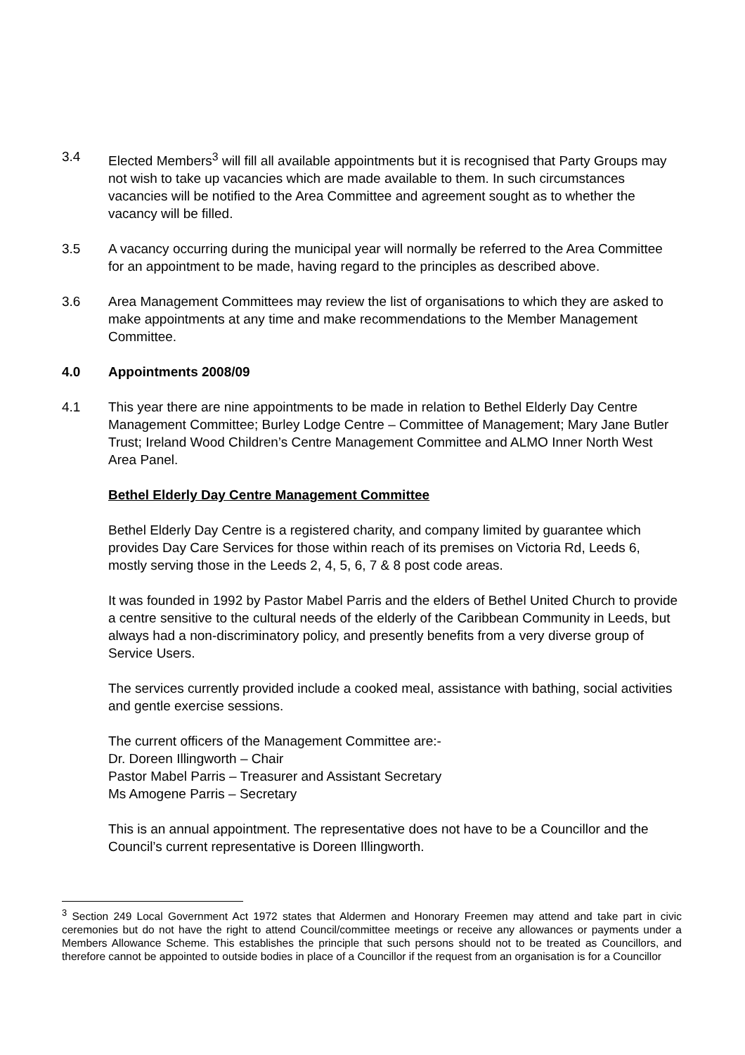3.4 Elected Members<sup>3</sup> will fill all available appointments but it is recognised that Party Groups may not wish to take up vacancies which are made available to them. In such circumstances vacancies will be notified to the Area Committee and agreement sought as to whether the vacancy will be filled.
3.5 A vacancy occurring during the municipal year will normally be referred to the Area Committee for an appointment to be made, having regard to the principles as described above.
3.6 Area Management Committees may review the list of organisations to which they are asked to make appointments at any time and make recommendations to the Member Management Committee.
4.0 Appointments 2008/09
4.1 This year there are nine appointments to be made in relation to Bethel Elderly Day Centre Management Committee; Burley Lodge Centre – Committee of Management; Mary Jane Butler Trust; Ireland Wood Children’s Centre Management Committee and ALMO Inner North West Area Panel.
Bethel Elderly Day Centre Management Committee
Bethel Elderly Day Centre is a registered charity, and company limited by guarantee which provides Day Care Services for those within reach of its premises on Victoria Rd, Leeds 6, mostly serving those in the Leeds 2, 4, 5, 6, 7 & 8 post code areas.
It was founded in 1992 by Pastor Mabel Parris and the elders of Bethel United Church to provide a centre sensitive to the cultural needs of the elderly of the Caribbean Community in Leeds, but always had a non-discriminatory policy, and presently benefits from a very diverse group of Service Users.
The services currently provided include a cooked meal, assistance with bathing, social activities and gentle exercise sessions.
The current officers of the Management Committee are:-
Dr. Doreen Illingworth – Chair
Pastor Mabel Parris – Treasurer and Assistant Secretary
Ms Amogene Parris – Secretary
This is an annual appointment. The representative does not have to be a Councillor and the Council’s current representative is Doreen Illingworth.
<sup>3</sup> Section 249 Local Government Act 1972 states that Aldermen and Honorary Freemen may attend and take part in civic ceremonies but do not have the right to attend Council/committee meetings or receive any allowances or payments under a Members Allowance Scheme. This establishes the principle that such persons should not to be treated as Councillors, and therefore cannot be appointed to outside bodies in place of a Councillor if the request from an organisation is for a Councillor